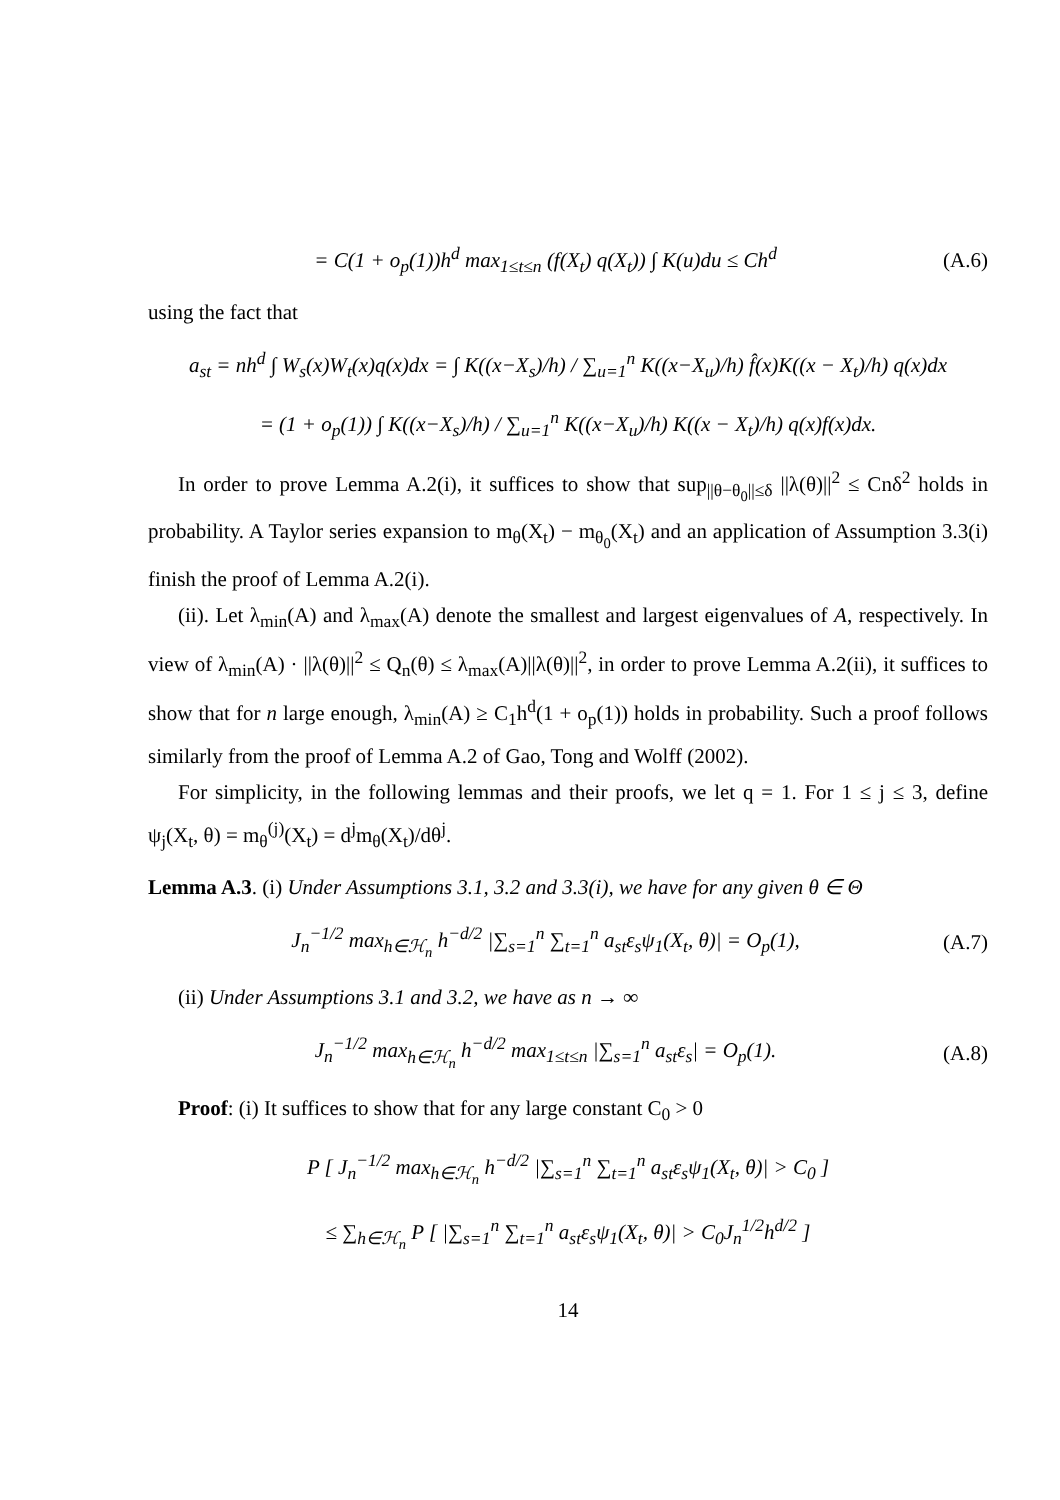= C(1 + o<sub>p</sub>(1))h<sup>d</sup> max<sub>1≤t≤n</sub> (f(X<sub>t</sub>) q(X<sub>t</sub>)) ∫ K(u)du ≤ Ch<sup>d</sup> (A.6)
using the fact that
a<sub>st</sub> = nh<sup>d</sup> ∫ W<sub>s</sub>(x)W<sub>t</sub>(x)q(x)dx = ∫ K((x−X<sub>s</sub>)/h) / ∑<sub>u=1</sub><sup>n</sup> K((x−X<sub>u</sub>)/h) f̂(x)K((x − X<sub>t</sub>)/h) q(x)dx
= (1 + o<sub>p</sub>(1)) ∫ K((x−X<sub>s</sub>)/h) / ∑<sub>u=1</sub><sup>n</sup> K((x−X<sub>u</sub>)/h) K((x − X<sub>t</sub>)/h) q(x)f(x)dx.
In order to prove Lemma A.2(i), it suffices to show that sup<sub>||θ−θ<sub>0</sub>||≤δ</sub> ||λ(θ)||<sup>2</sup> ≤ Cnδ<sup>2</sup> holds in probability. A Taylor series expansion to m<sub>θ</sub>(X<sub>t</sub>) − m<sub>θ<sub>0</sub></sub>(X<sub>t</sub>) and an application of Assumption 3.3(i) finish the proof of Lemma A.2(i).
(ii). Let λ<sub>min</sub>(A) and λ<sub>max</sub>(A) denote the smallest and largest eigenvalues of A, respectively. In view of λ<sub>min</sub>(A) · ||λ(θ)||<sup>2</sup> ≤ Q<sub>n</sub>(θ) ≤ λ<sub>max</sub>(A)||λ(θ)||<sup>2</sup>, in order to prove Lemma A.2(ii), it suffices to show that for n large enough, λ<sub>min</sub>(A) ≥ C<sub>1</sub>h<sup>d</sup>(1 + o<sub>p</sub>(1)) holds in probability. Such a proof follows similarly from the proof of Lemma A.2 of Gao, Tong and Wolff (2002).
For simplicity, in the following lemmas and their proofs, we let q = 1. For 1 ≤ j ≤ 3, define ψ<sub>j</sub>(X<sub>t</sub>, θ) = m<sub>θ</sub><sup>(j)</sup>(X<sub>t</sub>) = d<sup>j</sup>m<sub>θ</sub>(X<sub>t</sub>)/dθ<sup>j</sup>.
Lemma A.3. (i) Under Assumptions 3.1, 3.2 and 3.3(i), we have for any given θ ∈ Θ
J<sub>n</sub><sup>−1/2</sup> max<sub>h∈ℋ<sub>n</sub></sub> h<sup>−d/2</sup> |∑<sub>s=1</sub><sup>n</sup> ∑<sub>t=1</sub><sup>n</sup> a<sub>st</sub>ε<sub>s</sub>ψ<sub>1</sub>(X<sub>t</sub>, θ)| = O<sub>p</sub>(1), (A.7)
(ii) Under Assumptions 3.1 and 3.2, we have as n → ∞
J<sub>n</sub><sup>−1/2</sup> max<sub>h∈ℋ<sub>n</sub></sub> h<sup>−d/2</sup> max<sub>1≤t≤n</sub> |∑<sub>s=1</sub><sup>n</sup> a<sub>st</sub>ε<sub>s</sub>| = O<sub>p</sub>(1). (A.8)
Proof: (i) It suffices to show that for any large constant C<sub>0</sub> > 0
P [ J<sub>n</sub><sup>−1/2</sup> max<sub>h∈ℋ<sub>n</sub></sub> h<sup>−d/2</sup> |∑<sub>s=1</sub><sup>n</sup> ∑<sub>t=1</sub><sup>n</sup> a<sub>st</sub>ε<sub>s</sub>ψ<sub>1</sub>(X<sub>t</sub>, θ)| > C<sub>0</sub> ]
≤ ∑<sub>h∈ℋ<sub>n</sub></sub> P [ |∑<sub>s=1</sub><sup>n</sup> ∑<sub>t=1</sub><sup>n</sup> a<sub>st</sub>ε<sub>s</sub>ψ<sub>1</sub>(X<sub>t</sub>, θ)| > C<sub>0</sub>J<sub>n</sub><sup>1/2</sup>h<sup>d/2</sup> ]
14